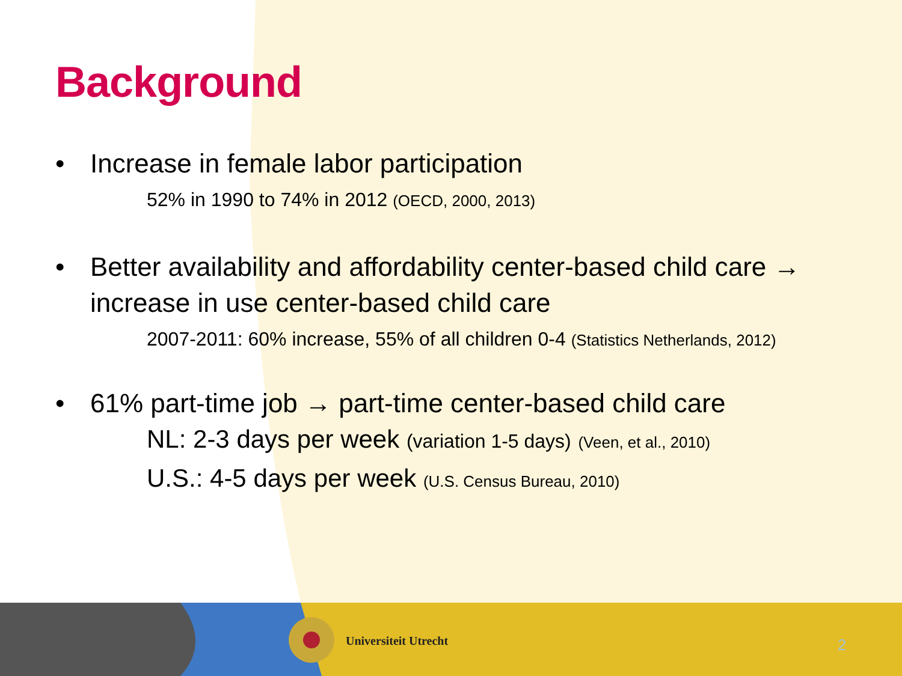Background
• Increase in female labor participation
52% in 1990 to 74% in 2012 (OECD, 2000, 2013)
• Better availability and affordability center-based child care → increase in use center-based child care
2007-2011: 60% increase, 55% of all children 0-4 (Statistics Netherlands, 2012)
• 61% part-time job → part-time center-based child care
NL: 2-3 days per week (variation 1-5 days) (Veen, et al., 2010)
U.S.: 4-5 days per week (U.S. Census Bureau, 2010)
Universiteit Utrecht 2